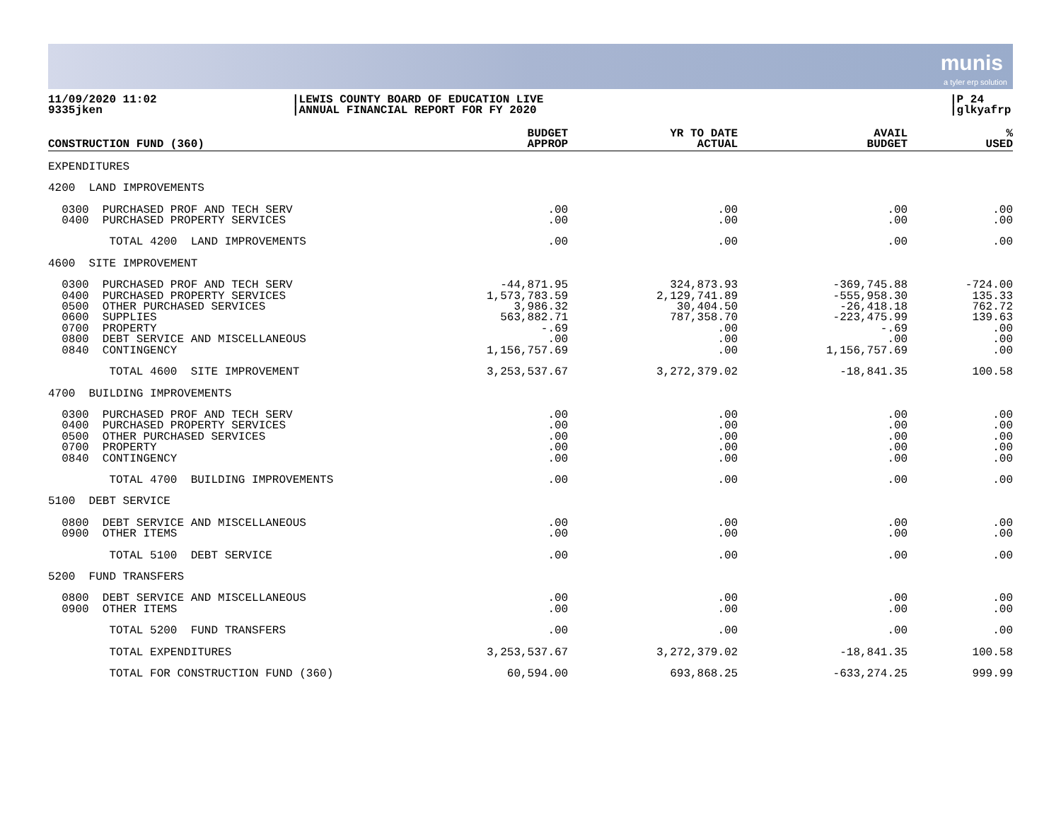munis
a tyler erp solution
11/09/2020 11:02
9335jken
|LEWIS COUNTY BOARD OF EDUCATION LIVE
|ANNUAL FINANCIAL REPORT FOR FY 2020
|P 24
|glkyafrp
| CONSTRUCTION FUND (360) | BUDGET APPROP | YR TO DATE ACTUAL | AVAIL BUDGET | % USED |
| --- | --- | --- | --- | --- |
| EXPENDITURES | | | | |
| 4200 LAND IMPROVEMENTS | | | | |
| 0300 PURCHASED PROF AND TECH SERV 0400 PURCHASED PROPERTY SERVICES | .00 .00 | .00 .00 | .00 .00 | .00 .00 |
| TOTAL 4200 LAND IMPROVEMENTS | .00 | .00 | .00 | .00 |
| 4600 SITE IMPROVEMENT | | | | |
| 0300 PURCHASED PROF AND TECH SERV 0400 PURCHASED PROPERTY SERVICES 0500 OTHER PURCHASED SERVICES 0600 SUPPLIES 0700 PROPERTY 0800 DEBT SERVICE AND MISCELLANEOUS 0840 CONTINGENCY | -44,871.95 1,573,783.59 3,986.32 563,882.71 -.69 .00 1,156,757.69 | 324,873.93 2,129,741.89 30,404.50 787,358.70 .00 .00 .00 | -369,745.88 -555,958.30 -26,418.18 -223,475.99 -.69 .00 1,156,757.69 | -724.00 135.33 762.72 139.63 .00 .00 .00 |
| TOTAL 4600 SITE IMPROVEMENT | 3,253,537.67 | 3,272,379.02 | -18,841.35 | 100.58 |
| 4700 BUILDING IMPROVEMENTS | | | | |
| 0300 PURCHASED PROF AND TECH SERV 0400 PURCHASED PROPERTY SERVICES 0500 OTHER PURCHASED SERVICES 0700 PROPERTY 0840 CONTINGENCY | .00 .00 .00 .00 .00 | .00 .00 .00 .00 .00 | .00 .00 .00 .00 .00 | .00 .00 .00 .00 .00 |
| TOTAL 4700 BUILDING IMPROVEMENTS | .00 | .00 | .00 | .00 |
| 5100 DEBT SERVICE | | | | |
| 0800 DEBT SERVICE AND MISCELLANEOUS 0900 OTHER ITEMS | .00 .00 | .00 .00 | .00 .00 | .00 .00 |
| TOTAL 5100 DEBT SERVICE | .00 | .00 | .00 | .00 |
| 5200 FUND TRANSFERS | | | | |
| 0800 DEBT SERVICE AND MISCELLANEOUS 0900 OTHER ITEMS | .00 .00 | .00 .00 | .00 .00 | .00 .00 |
| TOTAL 5200 FUND TRANSFERS | .00 | .00 | .00 | .00 |
| TOTAL EXPENDITURES | 3,253,537.67 | 3,272,379.02 | -18,841.35 | 100.58 |
| TOTAL FOR CONSTRUCTION FUND (360) | 60,594.00 | 693,868.25 | -633,274.25 | 999.99 |